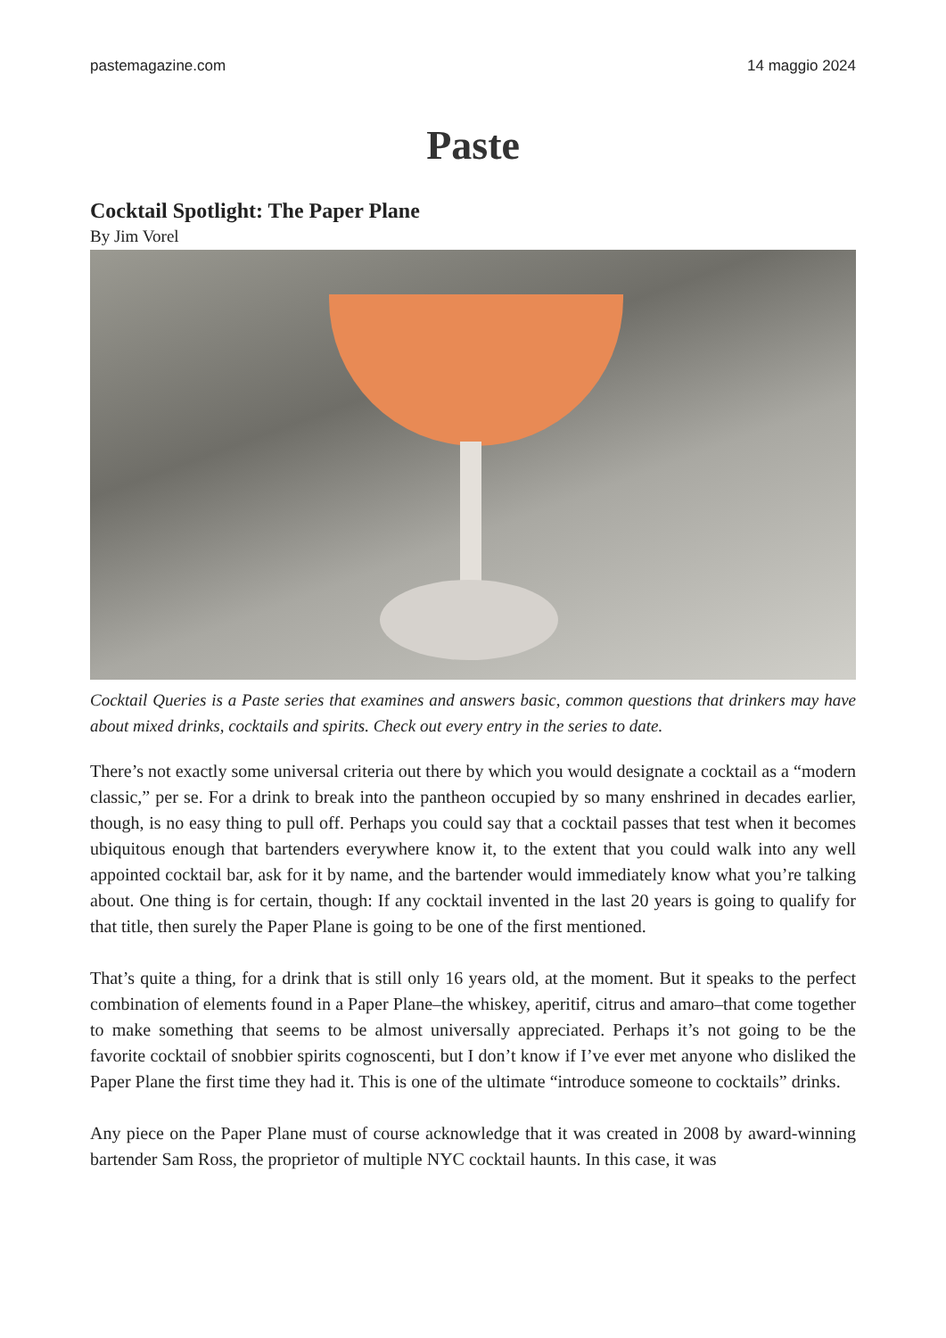pastemagazine.com 14 maggio 2024
Paste
Cocktail Spotlight: The Paper Plane
By Jim Vorel
Cocktail Queries is a Paste series that examines and answers basic, common questions that drinkers may have about mixed drinks, cocktails and spirits. Check out every entry in the series to date.
There’s not exactly some universal criteria out there by which you would designate a cocktail as a “modern classic,” per se. For a drink to break into the pantheon occupied by so many enshrined in decades earlier, though, is no easy thing to pull off. Perhaps you could say that a cocktail passes that test when it becomes ubiquitous enough that bartenders everywhere know it, to the extent that you could walk into any well appointed cocktail bar, ask for it by name, and the bartender would immediately know what you’re talking about. One thing is for certain, though: If any cocktail invented in the last 20 years is going to qualify for that title, then surely the Paper Plane is going to be one of the first mentioned.
That’s quite a thing, for a drink that is still only 16 years old, at the moment. But it speaks to the perfect combination of elements found in a Paper Plane–the whiskey, aperitif, citrus and amaro–that come together to make something that seems to be almost universally appreciated. Perhaps it’s not going to be the favorite cocktail of snobbier spirits cognoscenti, but I don’t know if I’ve ever met anyone who disliked the Paper Plane the first time they had it. This is one of the ultimate “introduce someone to cocktails” drinks.
Any piece on the Paper Plane must of course acknowledge that it was created in 2008 by award-winning bartender Sam Ross, the proprietor of multiple NYC cocktail haunts. In this case, it was